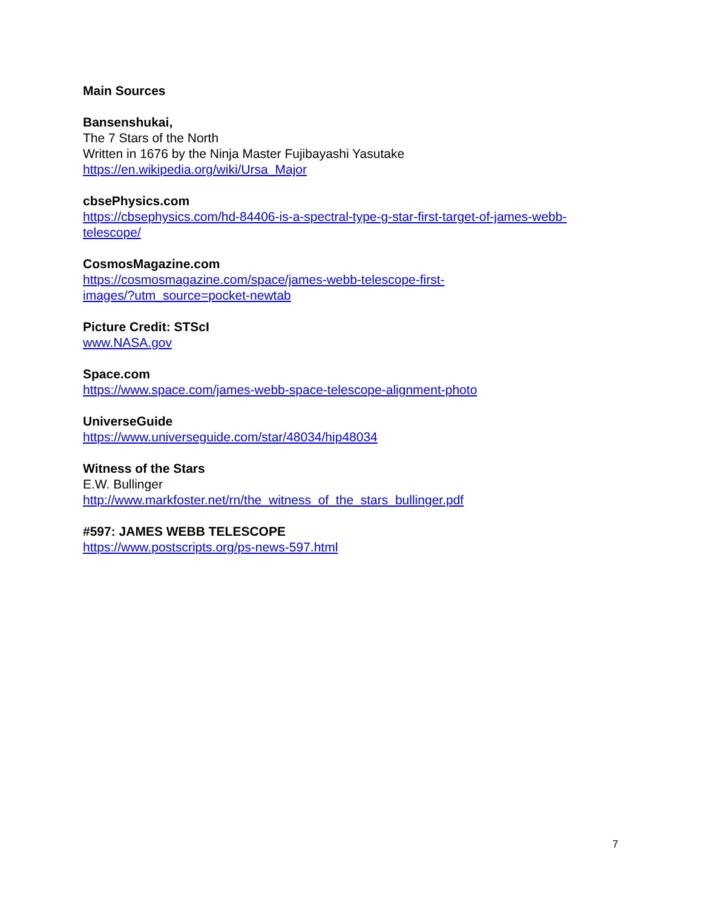Main Sources
Bansenshukai,
The 7 Stars of the North
Written in 1676 by the Ninja Master Fujibayashi Yasutake
https://en.wikipedia.org/wiki/Ursa_Major
cbsePhysics.com
https://cbsephysics.com/hd-84406-is-a-spectral-type-g-star-first-target-of-james-webb-telescope/
CosmosMagazine.com
https://cosmosmagazine.com/space/james-webb-telescope-first-
images/?utm_source=pocket-newtab
Picture Credit: STScI
www.NASA.gov
Space.com
https://www.space.com/james-webb-space-telescope-alignment-photo
UniverseGuide
https://www.universeguide.com/star/48034/hip48034
Witness of the Stars
E.W. Bullinger
http://www.markfoster.net/rn/the_witness_of_the_stars_bullinger.pdf
#597: JAMES WEBB TELESCOPE
https://www.postscripts.org/ps-news-597.html
7